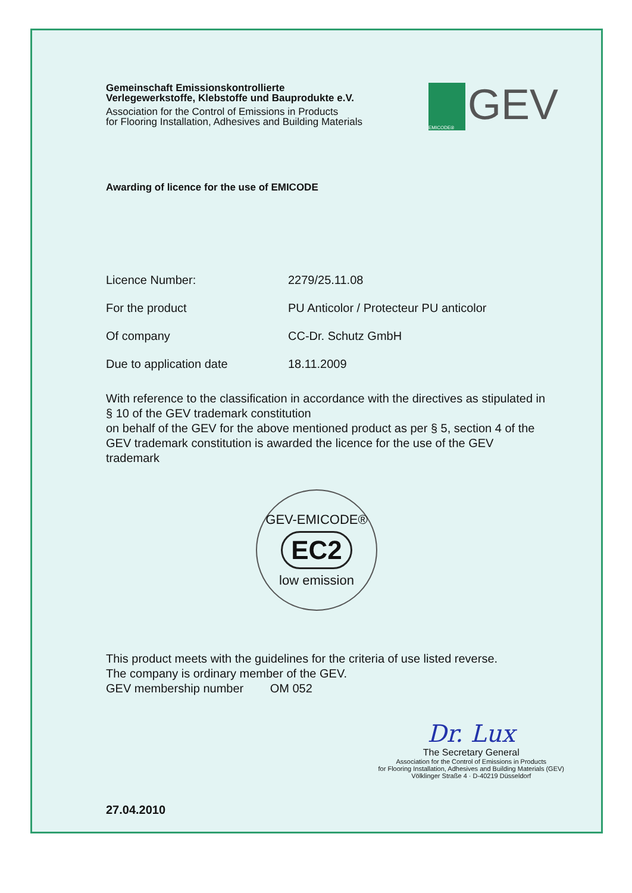Gemeinschaft Emissionskontrollierte
Verlegewerkstoffe, Klebstoffe und Bauprodukte e.V.
Association for the Control of Emissions in Products
for Flooring Installation, Adhesives and Building Materials
EMICODE®
GEV
Awarding of licence for the use of EMICODE
Licence Number: 2279/25.11.08
For the product PU Anticolor / Protecteur PU anticolor
Of company CC-Dr. Schutz GmbH
Due to application date 18.11.2009
With reference to the classification in accordance with the directives as stipulated in § 10 of the GEV trademark constitution
on behalf of the GEV for the above mentioned product as per § 5, section 4 of the GEV trademark constitution is awarded the licence for the use of the GEV trademark
GEV-EMICODE®
EC2
low emission
This product meets with the guidelines for the criteria of use listed reverse.
The company is ordinary member of the GEV.
GEV membership number OM 052
27.04.2010
Dr. Lux
The Secretary General
Association for the Control of Emissions in Products
for Flooring Installation, Adhesives and Building Materials (GEV)
Völklinger Straße 4 · D-40219 Düsseldorf